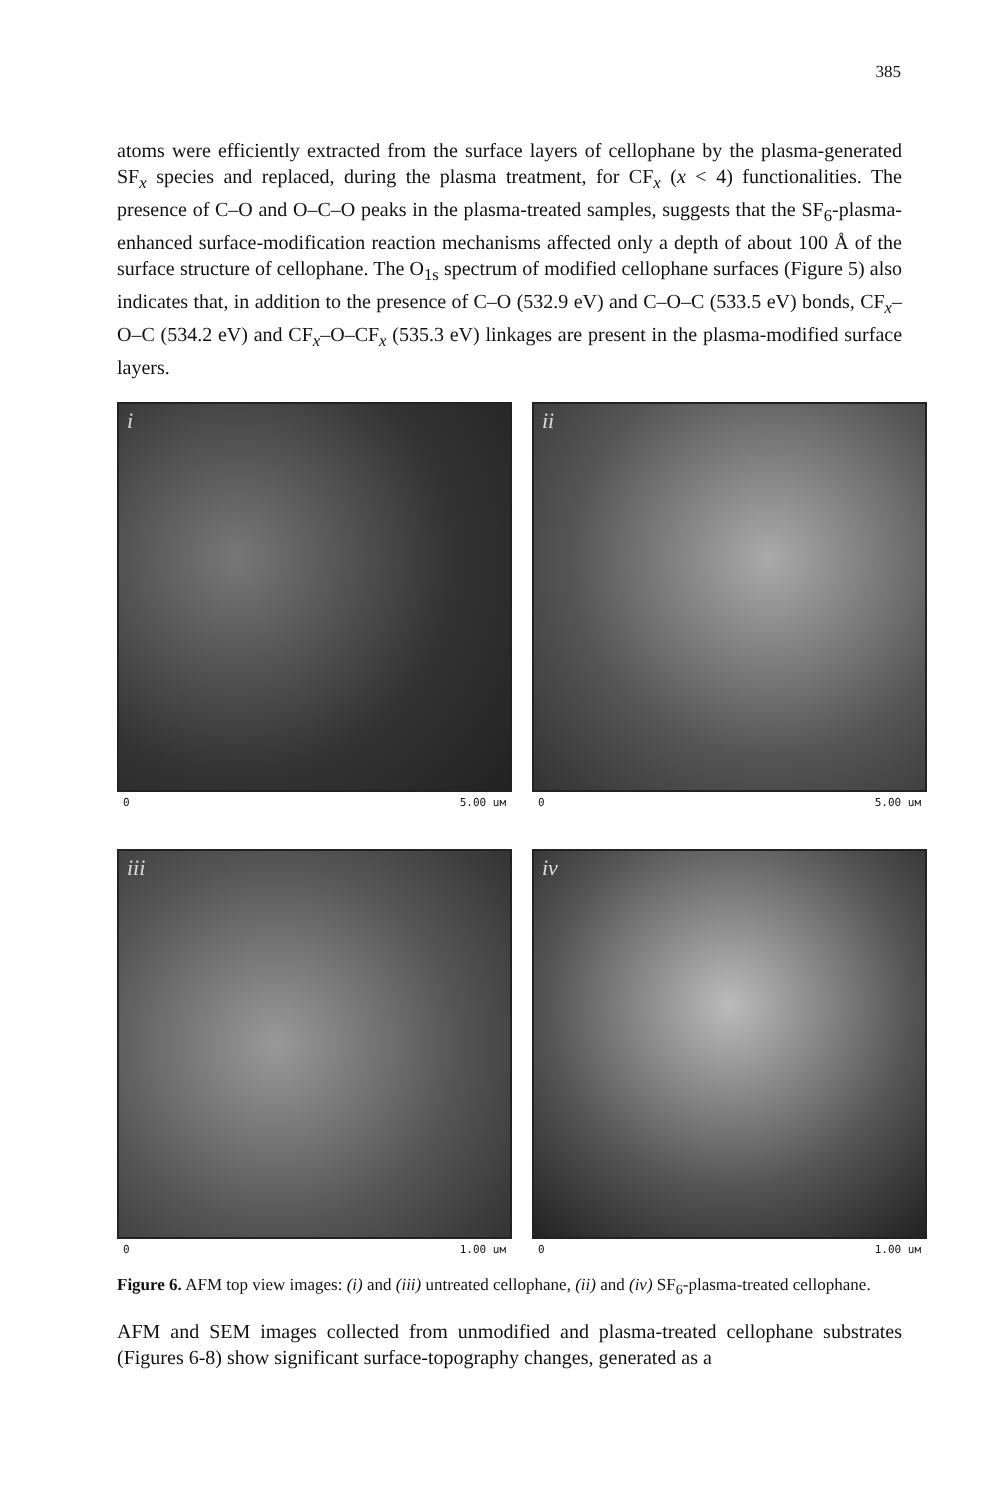385
atoms were efficiently extracted from the surface layers of cellophane by the plasma-generated SF<sub>x</sub> species and replaced, during the plasma treatment, for CF<sub>x</sub> (x < 4) functionalities. The presence of C–O and O–C–O peaks in the plasma-treated samples, suggests that the SF<sub>6</sub>-plasma-enhanced surface-modification reaction mechanisms affected only a depth of about 100 Å of the surface structure of cellophane. The O<sub>1s</sub> spectrum of modified cellophane surfaces (Figure 5) also indicates that, in addition to the presence of C–O (532.9 eV) and C–O–C (533.5 eV) bonds, CF<sub>x</sub>–O–C (534.2 eV) and CF<sub>x</sub>–O–CF<sub>x</sub> (535.3 eV) linkages are present in the plasma-modified surface layers.
i
0 5.00 uм
ii
0 5.00 uм
iii
0 1.00 uм
iv
0 1.00 uм
Figure 6. AFM top view images: (i) and (iii) untreated cellophane, (ii) and (iv) SF<sub>6</sub>-plasma-treated cellophane.
AFM and SEM images collected from unmodified and plasma-treated cellophane substrates (Figures 6-8) show significant surface-topography changes, generated as a